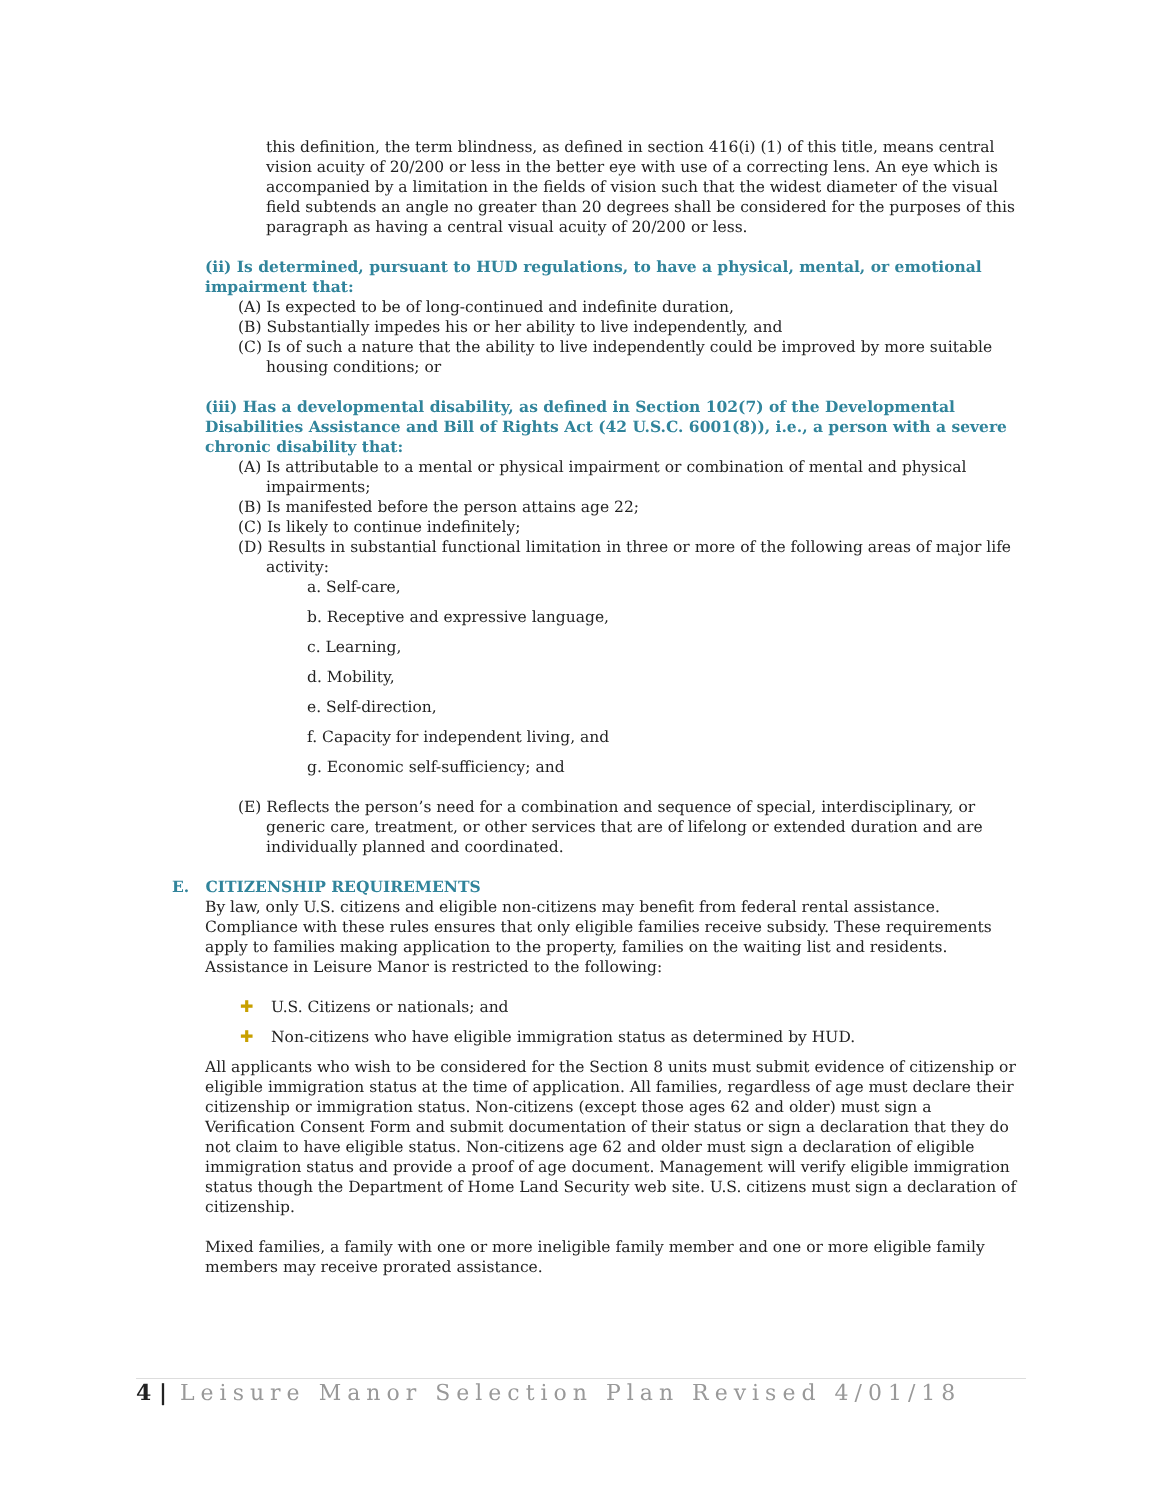this definition, the term blindness, as defined in section 416(i) (1) of this title, means central vision acuity of 20/200 or less in the better eye with use of a correcting lens. An eye which is accompanied by a limitation in the fields of vision such that the widest diameter of the visual field subtends an angle no greater than 20 degrees shall be considered for the purposes of this paragraph as having a central visual acuity of 20/200 or less.
(ii) Is determined, pursuant to HUD regulations, to have a physical, mental, or emotional impairment that:
(A) Is expected to be of long-continued and indefinite duration,
(B) Substantially impedes his or her ability to live independently, and
(C) Is of such a nature that the ability to live independently could be improved by more suitable housing conditions; or
(iii) Has a developmental disability, as defined in Section 102(7) of the Developmental Disabilities Assistance and Bill of Rights Act (42 U.S.C. 6001(8)), i.e., a person with a severe chronic disability that:
(A) Is attributable to a mental or physical impairment or combination of mental and physical impairments;
(B) Is manifested before the person attains age 22;
(C) Is likely to continue indefinitely;
(D) Results in substantial functional limitation in three or more of the following areas of major life activity:
a. Self-care,
b. Receptive and expressive language,
c. Learning,
d. Mobility,
e. Self-direction,
f. Capacity for independent living, and
g. Economic self-sufficiency; and
(E) Reflects the person’s need for a combination and sequence of special, interdisciplinary, or generic care, treatment, or other services that are of lifelong or extended duration and are individually planned and coordinated.
E. CITIZENSHIP REQUIREMENTS
By law, only U.S. citizens and eligible non-citizens may benefit from federal rental assistance. Compliance with these rules ensures that only eligible families receive subsidy. These requirements apply to families making application to the property, families on the waiting list and residents. Assistance in Leisure Manor is restricted to the following:
✚ U.S. Citizens or nationals; and
✚ Non-citizens who have eligible immigration status as determined by HUD.
All applicants who wish to be considered for the Section 8 units must submit evidence of citizenship or eligible immigration status at the time of application. All families, regardless of age must declare their citizenship or immigration status. Non-citizens (except those ages 62 and older) must sign a Verification Consent Form and submit documentation of their status or sign a declaration that they do not claim to have eligible status. Non-citizens age 62 and older must sign a declaration of eligible immigration status and provide a proof of age document. Management will verify eligible immigration status though the Department of Home Land Security web site. U.S. citizens must sign a declaration of citizenship.
Mixed families, a family with one or more ineligible family member and one or more eligible family members may receive prorated assistance.
4 | Leisure Manor Selection Plan Revised 4/01/18